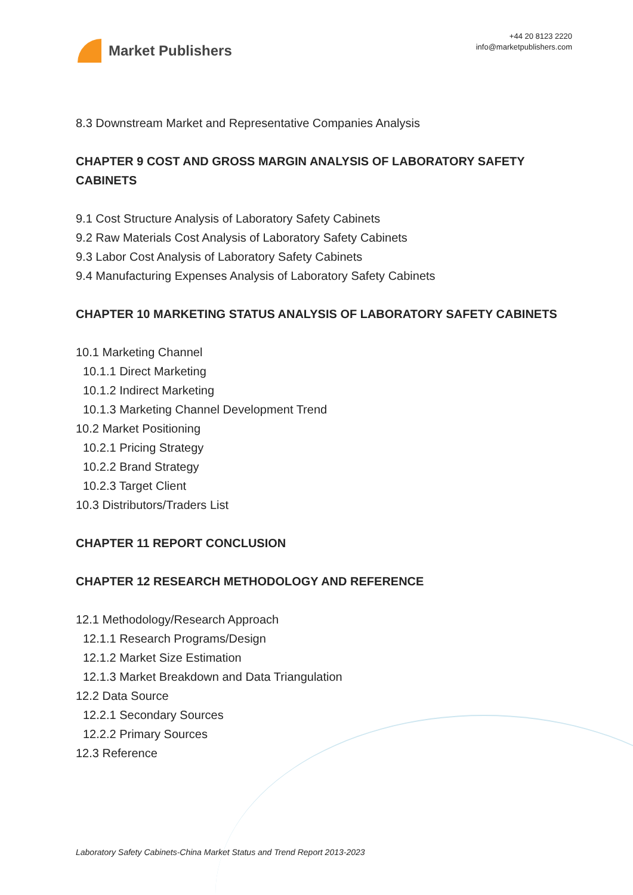Market Publishers
+44 20 8123 2220
info@marketpublishers.com
8.3 Downstream Market and Representative Companies Analysis
CHAPTER 9 COST AND GROSS MARGIN ANALYSIS OF LABORATORY SAFETY CABINETS
9.1 Cost Structure Analysis of Laboratory Safety Cabinets
9.2 Raw Materials Cost Analysis of Laboratory Safety Cabinets
9.3 Labor Cost Analysis of Laboratory Safety Cabinets
9.4 Manufacturing Expenses Analysis of Laboratory Safety Cabinets
CHAPTER 10 MARKETING STATUS ANALYSIS OF LABORATORY SAFETY CABINETS
10.1 Marketing Channel
10.1.1 Direct Marketing
10.1.2 Indirect Marketing
10.1.3 Marketing Channel Development Trend
10.2 Market Positioning
10.2.1 Pricing Strategy
10.2.2 Brand Strategy
10.2.3 Target Client
10.3 Distributors/Traders List
CHAPTER 11 REPORT CONCLUSION
CHAPTER 12 RESEARCH METHODOLOGY AND REFERENCE
12.1 Methodology/Research Approach
12.1.1 Research Programs/Design
12.1.2 Market Size Estimation
12.1.3 Market Breakdown and Data Triangulation
12.2 Data Source
12.2.1 Secondary Sources
12.2.2 Primary Sources
12.3 Reference
Laboratory Safety Cabinets-China Market Status and Trend Report 2013-2023